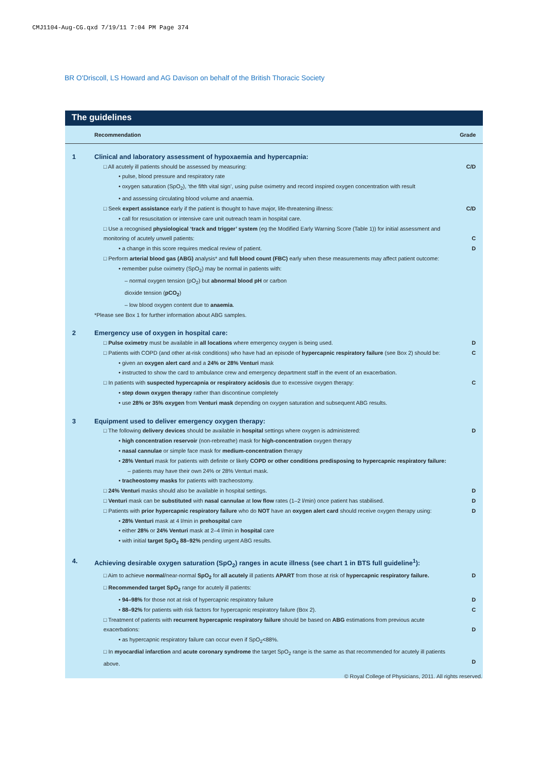CMJ1104-Aug-CG.qxd 7/19/11 7:04 PM Page 374
BR O'Driscoll, LS Howard and AG Davison on behalf of the British Thoracic Society
The guidelines
| | Recommendation | Grade |
| --- | --- | --- |
| 1 | Clinical and laboratory assessment of hypoxaemia and hypercapnia: | |
| | □ All acutely ill patients should be assessed by measuring: | C/D |
| | • pulse, blood pressure and respiratory rate | |
| | • oxygen saturation (SpO<sub>2</sub>), ‘the fifth vital sign’, using pulse oximetry and record inspired oxygen concentration with result | |
| | • and assessing circulating blood volume and anaemia. | |
| | □ Seek expert assistance early if the patient is thought to have major, life-threatening illness: | C/D |
| | • call for resuscitation or intensive care unit outreach team in hospital care. | |
| | □ Use a recognised physiological ‘track and trigger’ system (eg the Modified Early Warning Score (Table 1)) for initial assessment and monitoring of acutely unwell patients: | C |
| | • a change in this score requires medical review of patient. | D |
| | □ Perform arterial blood gas (ABG) analysis* and full blood count (FBC) early when these measurements may affect patient outcome: | |
| | • remember pulse oximetry (SpO<sub>2</sub>) may be normal in patients with: | |
| | – normal oxygen tension (pO<sub>2</sub>) but abnormal blood pH or carbon dioxide tension ( pCO<sub>2</sub> ) | |
| | – low blood oxygen content due to anaemia . | |
| | *Please see Box 1 for further information about ABG samples. | |
| 2 | Emergency use of oxygen in hospital care: | |
| | □ Pulse oximetry must be available in all locations where emergency oxygen is being used. | D |
| | □ Patients with COPD (and other at-risk conditions) who have had an episode of hypercapnic respiratory failure (see Box 2) should be: | C |
| | • given an oxygen alert card and a 24% or 28% Venturi mask | |
| | • instructed to show the card to ambulance crew and emergency department staff in the event of an exacerbation. | |
| | □ In patients with suspected hypercapnia or respiratory acidosis due to excessive oxygen therapy: | C |
| | • step down oxygen therapy rather than discontinue completely | |
| | • use 28% or 35% oxygen from Venturi mask depending on oxygen saturation and subsequent ABG results. | |
| 3 | Equipment used to deliver emergency oxygen therapy: | |
| | □ The following delivery devices should be available in hospital settings where oxygen is administered: | D |
| | • high concentration reservoir (non-rebreathe) mask for high-concentration oxygen therapy | |
| | • nasal cannulae or simple face mask for medium-concentration therapy | |
| | • 28% Venturi mask for patients with definite or likely COPD or other conditions predisposing to hypercapnic respiratory failure: | |
| | – patients may have their own 24% or 28% Venturi mask. | |
| | • tracheostomy masks for patients with tracheostomy. | |
| | □ 24% Venturi masks should also be available in hospital settings. | D |
| | □ Venturi mask can be substituted with nasal cannulae at low flow rates (1–2 l/min) once patient has stabilised. | D |
| | □ Patients with prior hypercapnic respiratory failure who do NOT have an oxygen alert card should receive oxygen therapy using: | D |
| | • 28% Venturi mask at 4 l/min in prehospital care | |
| | • either 28% or 24% Venturi mask at 2–4 l/min in hospital care | |
| | • with initial target SpO<sub>2</sub> 88–92% pending urgent ABG results. | |
| 4. | Achieving desirable oxygen saturation (SpO<sub>2</sub>) ranges in acute illness (see chart 1 in BTS full guideline<sup>1</sup>): | |
| | □ Aim to achieve normal /near-normal SpO<sub>2</sub> for all acutely ill patients APART from those at risk of hypercapnic respiratory failure. | D |
| | □ Recommended target SpO<sub>2</sub> range for acutely ill patients: | |
| | • 94–98% for those not at risk of hypercapnic respiratory failure | D |
| | • 88–92% for patients with risk factors for hypercapnic respiratory failure (Box 2). | C |
| | □ Treatment of patients with recurrent hypercapnic respiratory failure should be based on ABG estimations from previous acute exacerbations: | D |
| | • as hypercapnic respiratory failure can occur even if SpO<sub>2</sub><88%. | |
| | □ In myocardial infarction and acute coronary syndrome the target SpO<sub>2</sub> range is the same as that recommended for acutely ill patients above. | D |
© Royal College of Physicians, 2011. All rights reserved.